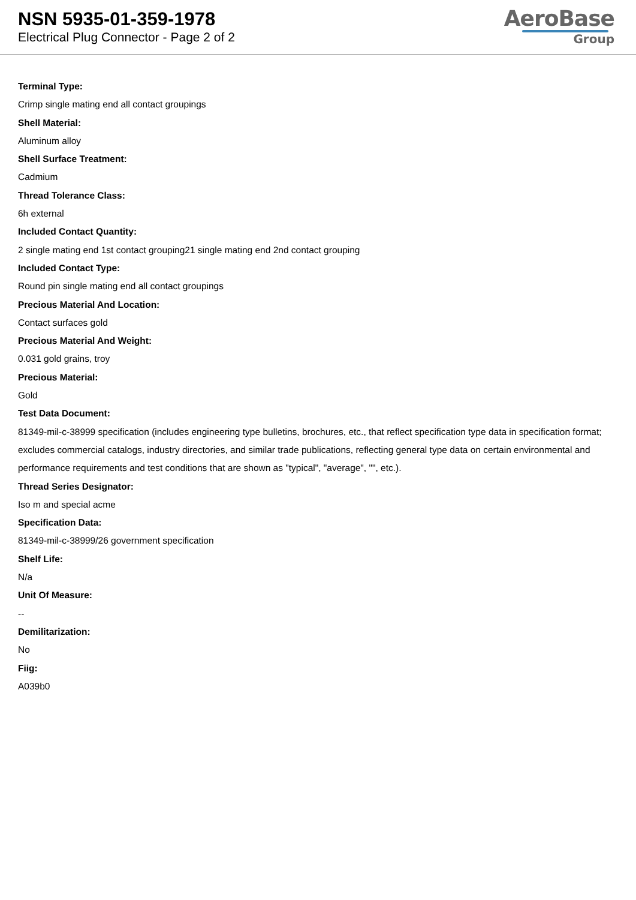NSN 5935-01-359-1978
Electrical Plug Connector - Page 2 of 2
AeroBase
Group
Terminal Type:
Crimp single mating end all contact groupings
Shell Material:
Aluminum alloy
Shell Surface Treatment:
Cadmium
Thread Tolerance Class:
6h external
Included Contact Quantity:
2 single mating end 1st contact grouping21 single mating end 2nd contact grouping
Included Contact Type:
Round pin single mating end all contact groupings
Precious Material And Location:
Contact surfaces gold
Precious Material And Weight:
0.031 gold grains, troy
Precious Material:
Gold
Test Data Document:
81349-mil-c-38999 specification (includes engineering type bulletins, brochures, etc., that reflect specification type data in specification format; excludes commercial catalogs, industry directories, and similar trade publications, reflecting general type data on certain environmental and performance requirements and test conditions that are shown as "typical", "average", "", etc.).
Thread Series Designator:
Iso m and special acme
Specification Data:
81349-mil-c-38999/26 government specification
Shelf Life:
N/a
Unit Of Measure:
--
Demilitarization:
No
Fiig:
A039b0